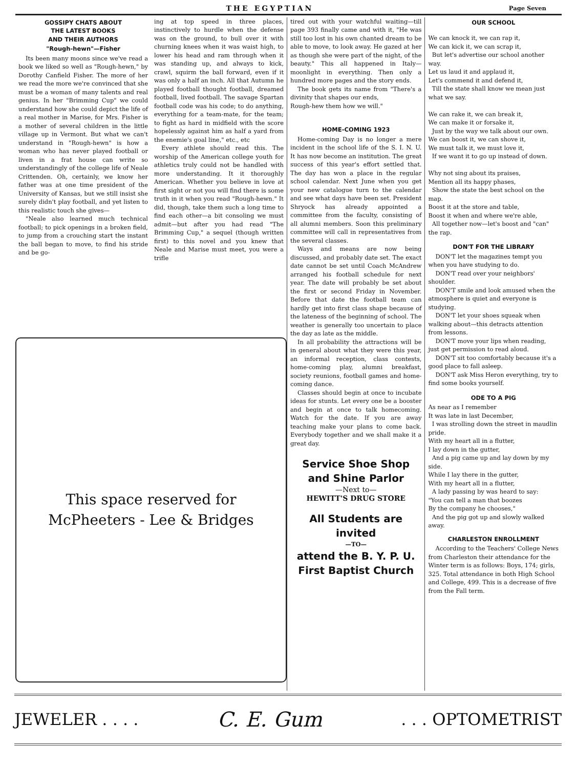THE EGYPTIAN Page Seven
GOSSIPY CHATS ABOUT
THE LATEST BOOKS
AND THEIR AUTHORS
"Rough-hewn"—Fisher
Its been many moons since we've read a book we liked so well as "Rough-hewn," by Dorothy Canfield Fisher. The more of her we read the more we're convinced that she must be a woman of many talents and real genius. In her "Brimming Cup" we could understand how she could depict the life of a real mother in Marise, for Mrs. Fisher is a mother of several children in the little village up in Vermont. But what we can't understand in "Rough-hewn" is how a woman who has never played football or liven in a frat house can write so understandingly of the college life of Neale Crittenden. Oh, certainly, we know her father was at one time president of the University of Kansas, but we still insist she surely didn't play football, and yet listen to this realistic touch she gives—
"Neale also learned much technical football; to pick openings in a broken field, to jump from a crouching start the instant the ball began to move, to find his stride and be go-
ing at top speed in three places, instinctively to hurdle when the defense was on the ground, to bull over it with churning knees when it was waist high, to lower his head and ram through when it was standing up, and always to kick, crawl, squirm the ball forward, even if it was only a half an inch. All that Autumn he played football thought football, dreamed football, lived football. The savage Spartan football code was his code; to do anything, everything for a team-mate, for the team; to fight as hard in midfield with the score hopelessly against him as half a yard from the enemie's goal line," etc., etc
Every athlete should read this. The worship of the American college youth for athletics truly could not be handled with more understanding. It it thoroughly American. Whether you believe in love at first sight or not you will find there is some truth in it when you read "Rough-hewn." It did, though, take them such a long time to find each other—a bit consoling we must admit—but after you had read "The Brimming Cup," a sequel (though written first) to this novel and you knew that Neale and Marise must meet, you were a trifle
This space reserved for
McPheeters - Lee & Bridges
tired out with your watchful waiting—till page 393 finally came and with it, "He was still too lost in his own chanted dream to be able to move, to look away. He gazed at her as though she were part of the night, of the beauty." This all happened in Italy—moonlight in everything. Then only a hundred more pages and the story ends.
The book gets its name from "There's a divinity that shapes our ends,
Rough-hew them how we will."
HOME-COMING 1923
Home-coming Day is no longer a mere incident in the school life of the S. I. N. U. It has now become an institution. The great success of this year's effort settled that. The day has won a place in the regular school calendar. Next June when you get your new catalogue turn to the calendar and see what days have been set. President Shryock has already appointed a committee from the faculty, consisting of all alumni members. Soon this preliminary committee will call in representatives from the several classes.
Ways and means are now being discussed, and probably date set. The exact date cannot be set until Coach McAndrew arranged his football schedule for next year. The date will probably be set about the first or second Friday in November. Before that date the football team can hardly get into first class shape because of the lateness of the beginning of school. The weather is generally too uncertain to place the day as late as the middle.
In all probability the attractions will be in general about what they were this year, an informal reception, class contests, home-coming play, alumni breakfast, society reunions, football games and home-coming dance.
Classes should begin at once to incubate ideas for stunts. Let every one be a booster and begin at once to talk homecoming. Watch for the date. If you are away teaching make your plans to come back. Everybody together and we shall make it a great day.
Service Shoe Shop
and Shine Parlor
—Next to—
HEWITT'S DRUG STORE
All Students are invited
—TO—
attend the B. Y. P. U.
First Baptist Church
OUR SCHOOL
We can knock it, we can rap it,
We can kick it, we can scrap it,
But let's advertise our school another way.
Let us laud it and applaud it,
Let's commend it and defend it,
Till the state shall know we mean just what we say.
We can rake it, we can break it,
We can make it or forsake it,
Just by the way we talk about our own.
We can boost it, we can shove it,
We must talk it, we must love it,
If we want it to go up instead of down.
Why not sing about its praises,
Mention all its happy phases,
Show the state the best school on the map.
Boost it at the store and table,
Boost it when and where we're able,
All together now—let's boost and "can" the rap.
DON'T FOR THE LIBRARY
DON'T let the magazines tempt you when you have studying to do.
DON'T read over your neighbors' shoulder.
DON'T smile and look amused when the atmosphere is quiet and everyone is studying.
DON'T let your shoes squeak when walking about—this detracts attention from lessons.
DON'T move your lips when reading, just get permission to read aloud.
DON'T sit too comfortably because it's a good place to fall asleep.
DON'T ask Miss Heron everything, try to find some books yourself.
ODE TO A PIG
As near as I remember
It was late in last December,
I was strolling down the street in maudlin pride.
With my heart all in a flutter,
I lay down in the gutter,
And a pig came up and lay down by my side.
While I lay there in the gutter,
With my heart all in a flutter,
A lady passing by was heard to say:
"You can tell a man that boozes
By the company he chooses,"
And the pig got up and slowly walked away.
CHARLESTON ENROLLMENT
According to the Teachers' College News from Charleston their attendance for the Winter term is as follows: Boys, 174; girls, 325. Total attendance in both High School and College, 499. This is a decrease of five from the Fall term.
JEWELER . . . . C. E. Gum. . . OPTOMETRIST